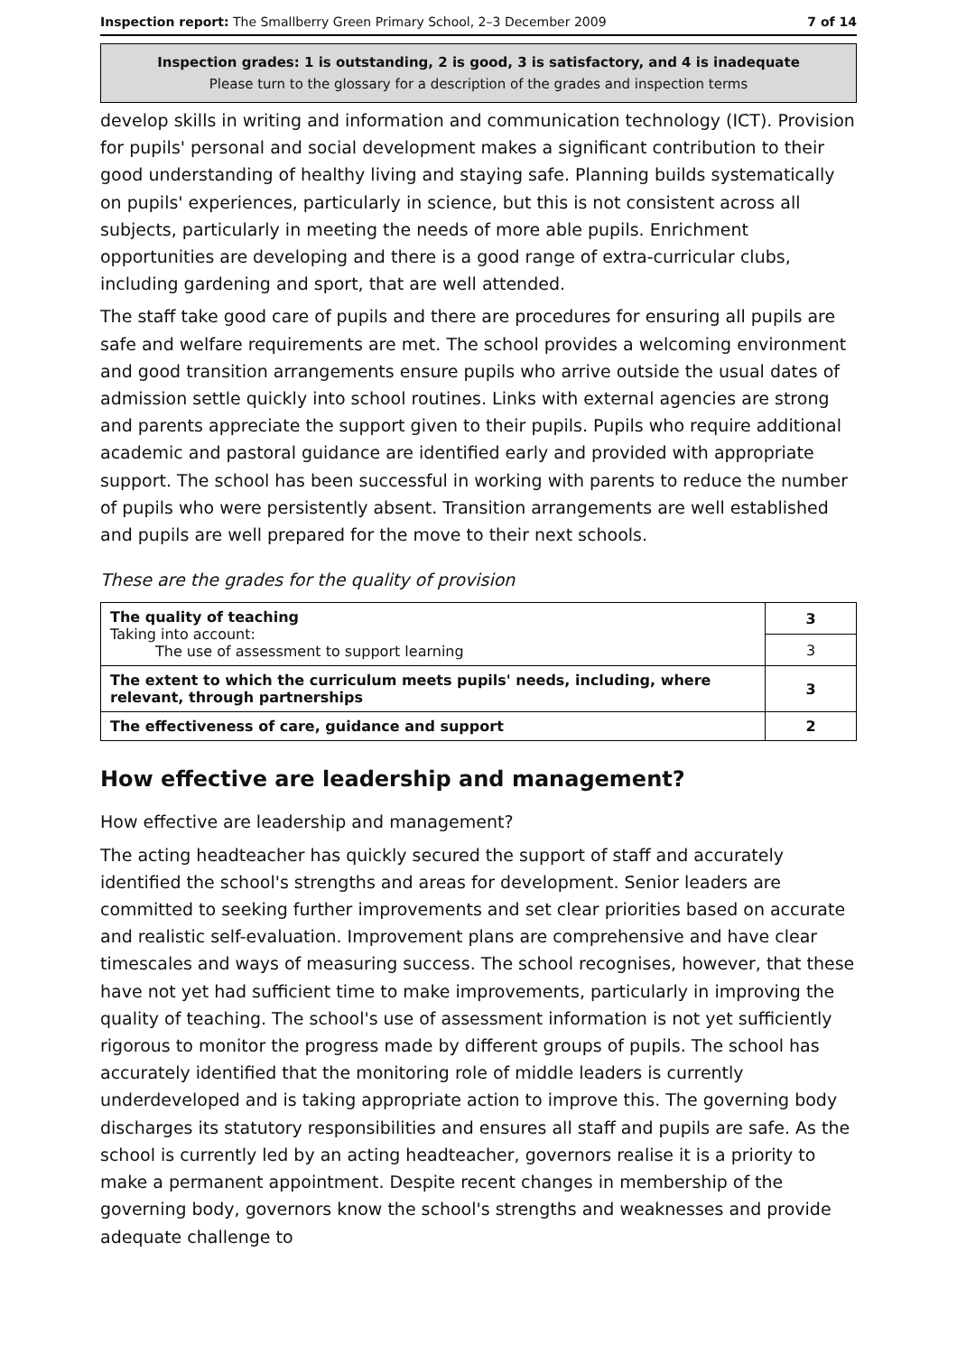Inspection report: The Smallberry Green Primary School, 2–3 December 2009 7 of 14
Inspection grades: 1 is outstanding, 2 is good, 3 is satisfactory, and 4 is inadequate
Please turn to the glossary for a description of the grades and inspection terms
develop skills in writing and information and communication technology (ICT). Provision for pupils' personal and social development makes a significant contribution to their good understanding of healthy living and staying safe. Planning builds systematically on pupils' experiences, particularly in science, but this is not consistent across all subjects, particularly in meeting the needs of more able pupils. Enrichment opportunities are developing and there is a good range of extra-curricular clubs, including gardening and sport, that are well attended.
The staff take good care of pupils and there are procedures for ensuring all pupils are safe and welfare requirements are met. The school provides a welcoming environment and good transition arrangements ensure pupils who arrive outside the usual dates of admission settle quickly into school routines. Links with external agencies are strong and parents appreciate the support given to their pupils. Pupils who require additional academic and pastoral guidance are identified early and provided with appropriate support. The school has been successful in working with parents to reduce the number of pupils who were persistently absent. Transition arrangements are well established and pupils are well prepared for the move to their next schools.
These are the grades for the quality of provision
| The quality of teaching Taking into account: The use of assessment to support learning | 3 |
| | 3 |
| The extent to which the curriculum meets pupils' needs, including, where relevant, through partnerships | 3 |
| The effectiveness of care, guidance and support | 2 |
How effective are leadership and management?
How effective are leadership and management?
The acting headteacher has quickly secured the support of staff and accurately identified the school's strengths and areas for development. Senior leaders are committed to seeking further improvements and set clear priorities based on accurate and realistic self-evaluation. Improvement plans are comprehensive and have clear timescales and ways of measuring success. The school recognises, however, that these have not yet had sufficient time to make improvements, particularly in improving the quality of teaching. The school's use of assessment information is not yet sufficiently rigorous to monitor the progress made by different groups of pupils. The school has accurately identified that the monitoring role of middle leaders is currently underdeveloped and is taking appropriate action to improve this. The governing body discharges its statutory responsibilities and ensures all staff and pupils are safe. As the school is currently led by an acting headteacher, governors realise it is a priority to make a permanent appointment. Despite recent changes in membership of the governing body, governors know the school's strengths and weaknesses and provide adequate challenge to